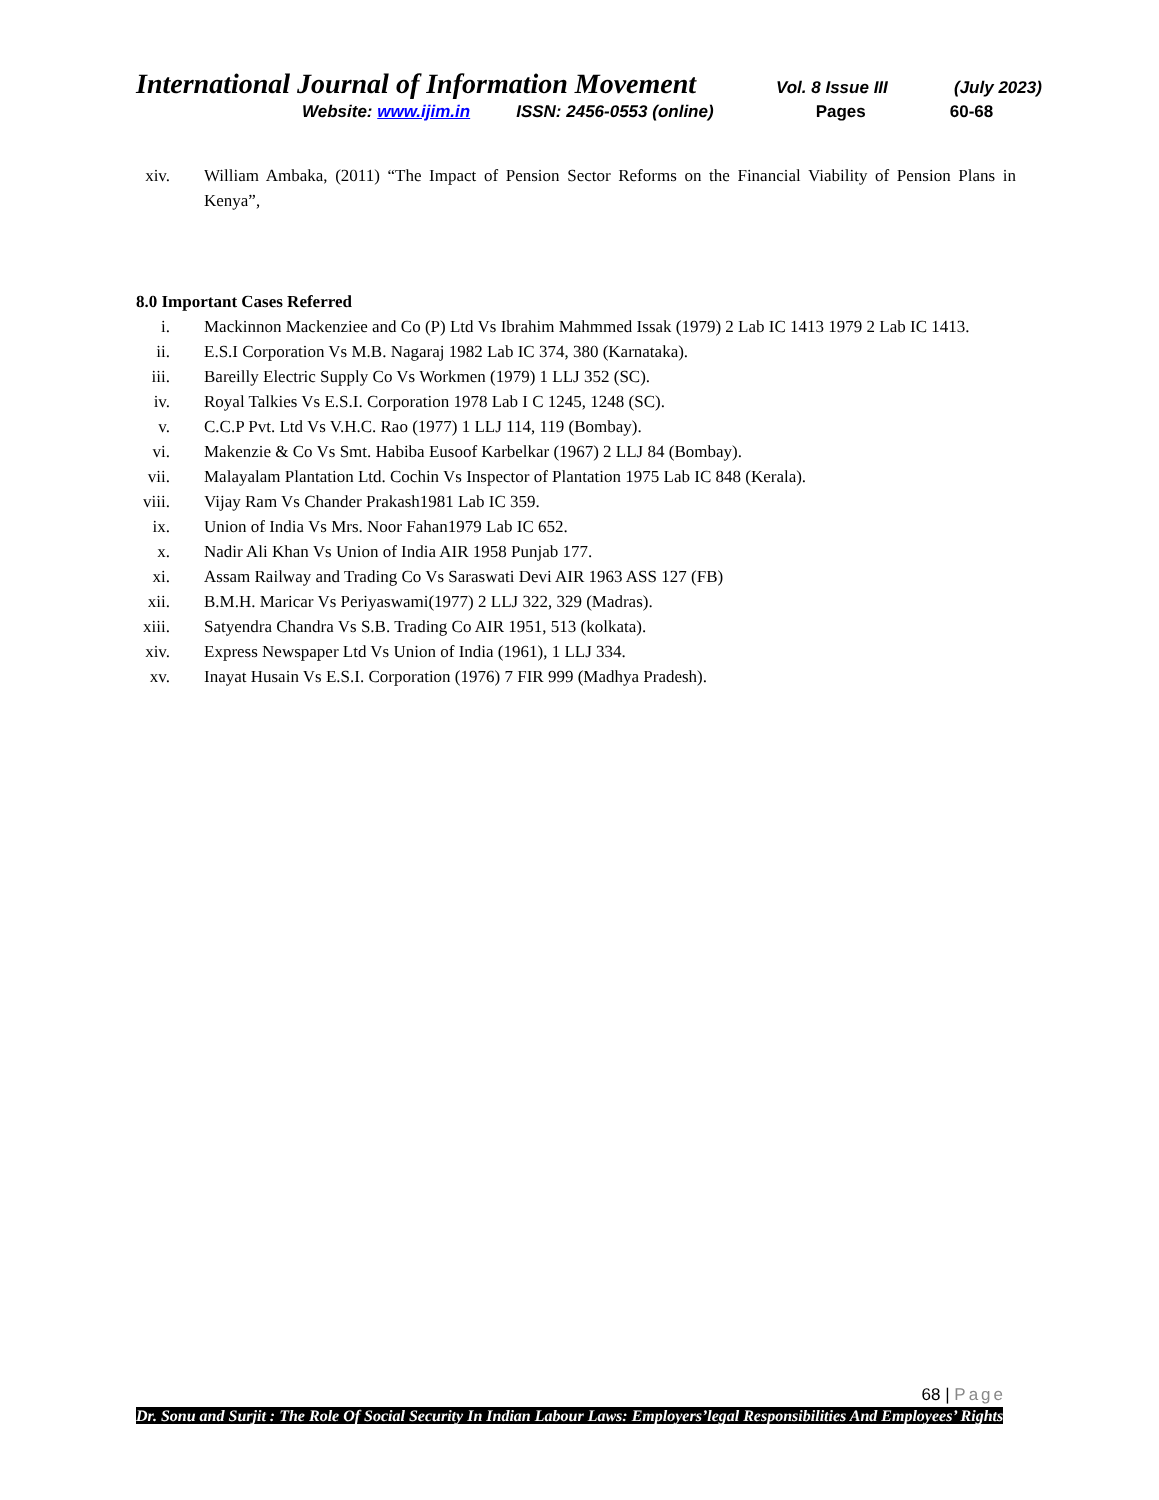International Journal of Information Movement
Vol. 8 Issue III (July 2023)
Website: www.ijim.in ISSN: 2456-0553 (online) Pages 60-68
xiv.
William Ambaka, (2011) “The Impact of Pension Sector Reforms on the Financial Viability of Pension Plans in Kenya”,
8.0 Important Cases Referred
i. Mackinnon Mackenziee and Co (P) Ltd Vs Ibrahim Mahmmed Issak (1979) 2 Lab IC 1413 1979 2 Lab IC 1413.
ii. E.S.I Corporation Vs M.B. Nagaraj 1982 Lab IC 374, 380 (Karnataka).
iii.
Bareilly Electric Supply Co Vs Workmen (1979) 1 LLJ 352 (SC).
iv. Royal Talkies Vs E.S.I. Corporation 1978 Lab I C 1245, 1248 (SC).
v. C.C.P Pvt. Ltd Vs V.H.C. Rao (1977) 1 LLJ 114, 119 (Bombay).
vi. Makenzie & Co Vs Smt. Habiba Eusoof Karbelkar (1967) 2 LLJ 84 (Bombay).
vii.
Malayalam Plantation Ltd. Cochin Vs Inspector of Plantation 1975 Lab IC 848 (Kerala).
viii.
Vijay Ram Vs Chander Prakash1981 Lab IC 359.
ix. Union of India Vs Mrs. Noor Fahan1979 Lab IC 652.
x. Nadir Ali Khan Vs Union of India AIR 1958 Punjab 177.
xi. Assam Railway and Trading Co Vs Saraswati Devi AIR 1963 ASS 127 (FB)
xii.
B.M.H. Maricar Vs Periyaswami(1977) 2 LLJ 322, 329 (Madras).
xiii.
Satyendra Chandra Vs S.B. Trading Co AIR 1951, 513 (kolkata).
xiv.
Express Newspaper Ltd Vs Union of India (1961), 1 LLJ 334.
xv. Inayat Husain Vs E.S.I. Corporation (1976) 7 FIR 999 (Madhya Pradesh).
68 | Page
Dr. Sonu and Surjit : The Role Of Social Security In Indian Labour Laws: Employers’legal Responsibilities And Employees’ Rights